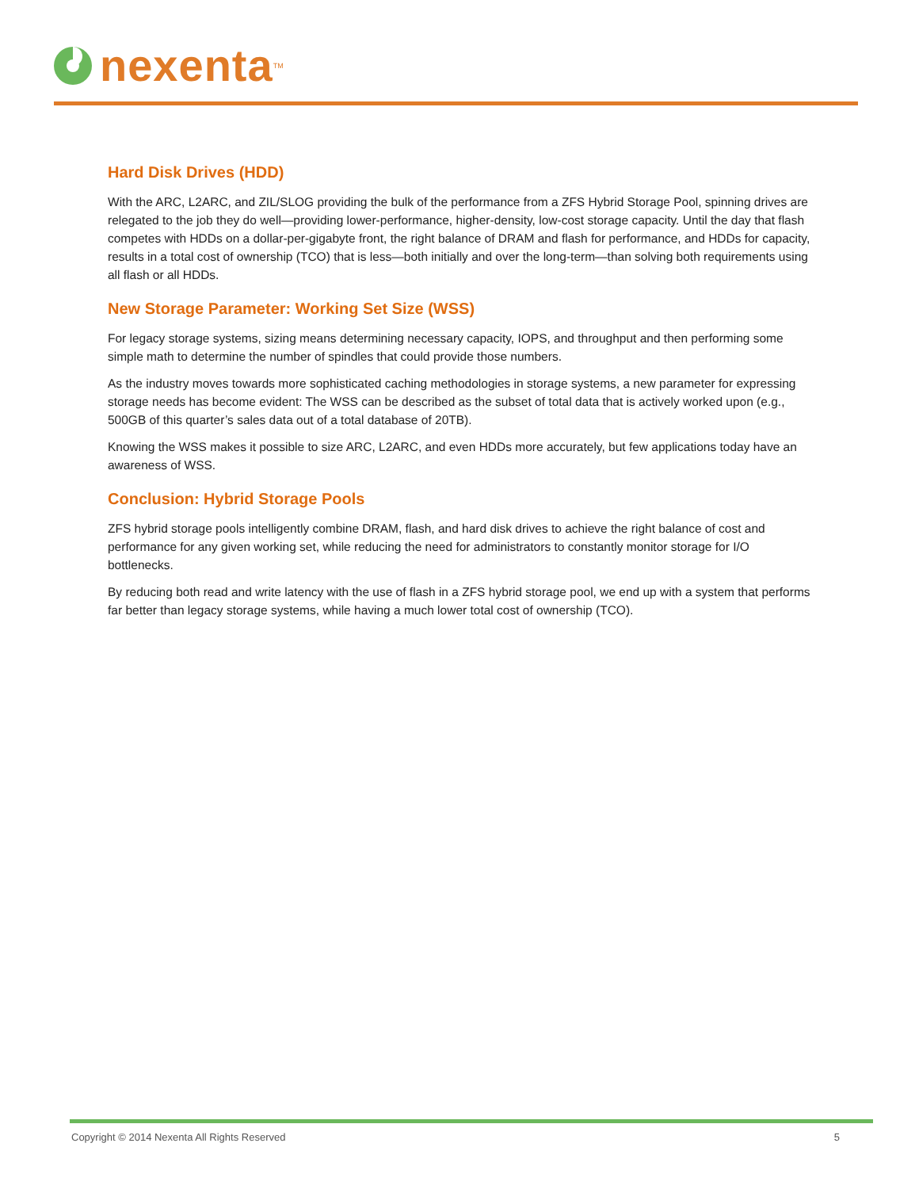nexenta<sup>TM</sup>
Hard Disk Drives (HDD)
With the ARC, L2ARC, and ZIL/SLOG providing the bulk of the performance from a ZFS Hybrid Storage Pool, spinning drives are relegated to the job they do well—providing lower-performance, higher-density, low-cost storage capacity. Until the day that flash competes with HDDs on a dollar-per-gigabyte front, the right balance of DRAM and flash for performance, and HDDs for capacity, results in a total cost of ownership (TCO) that is less—both initially and over the long-term—than solving both requirements using all flash or all HDDs.
New Storage Parameter: Working Set Size (WSS)
For legacy storage systems, sizing means determining necessary capacity, IOPS, and throughput and then performing some simple math to determine the number of spindles that could provide those numbers.
As the industry moves towards more sophisticated caching methodologies in storage systems, a new parameter for expressing storage needs has become evident: The WSS can be described as the subset of total data that is actively worked upon (e.g., 500GB of this quarter’s sales data out of a total database of 20TB).
Knowing the WSS makes it possible to size ARC, L2ARC, and even HDDs more accurately, but few applications today have an awareness of WSS.
Conclusion: Hybrid Storage Pools
ZFS hybrid storage pools intelligently combine DRAM, flash, and hard disk drives to achieve the right balance of cost and performance for any given working set, while reducing the need for administrators to constantly monitor storage for I/O bottlenecks.
By reducing both read and write latency with the use of flash in a ZFS hybrid storage pool, we end up with a system that performs far better than legacy storage systems, while having a much lower total cost of ownership (TCO).
Copyright © 2014 Nexenta All Rights Reserved 5